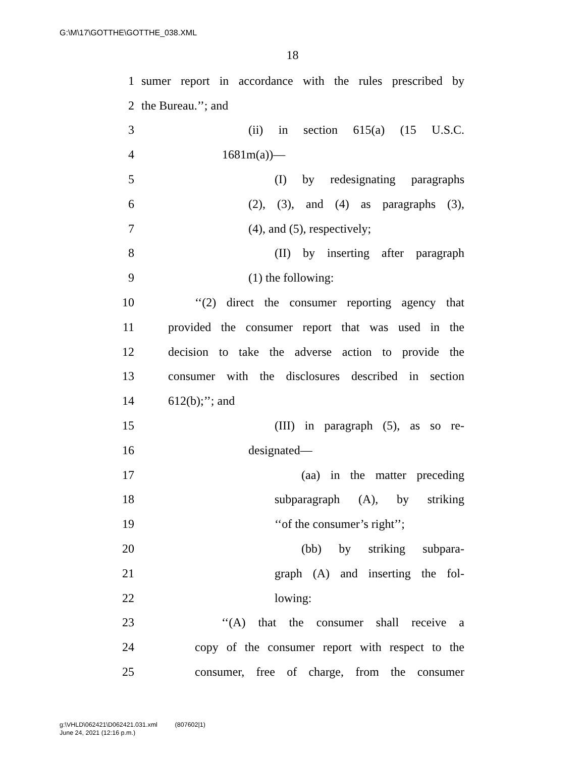G:\M\17\GOTTHE\GOTTHE_038.XML
18
1 sumer report in accordance with the rules prescribed by
2 the Bureau.’’; and
3 (ii) in section 615(a) (15 U.S.C.
4 1681m(a))—
5 (I) by redesignating paragraphs
6 (2), (3), and (4) as paragraphs (3),
7 (4), and (5), respectively;
8 (II) by inserting after paragraph
9 (1) the following:
10 ‘‘(2) direct the consumer reporting agency that
11 provided the consumer report that was used in the
12 decision to take the adverse action to provide the
13 consumer with the disclosures described in section
14 612(b);’’; and
15 (III) in paragraph (5), as so re-
16 designated—
17 (aa) in the matter preceding
18 subparagraph (A), by striking
19 ‘‘of the consumer’s right’’;
20 (bb) by striking subpara-
21 graph (A) and inserting the fol-
22 lowing:
23 ‘‘(A) that the consumer shall receive a
24 copy of the consumer report with respect to the
25 consumer, free of charge, from the consumer
g:\VHLD\062421\D062421.031.xml (807602|1)
June 24, 2021 (12:16 p.m.)